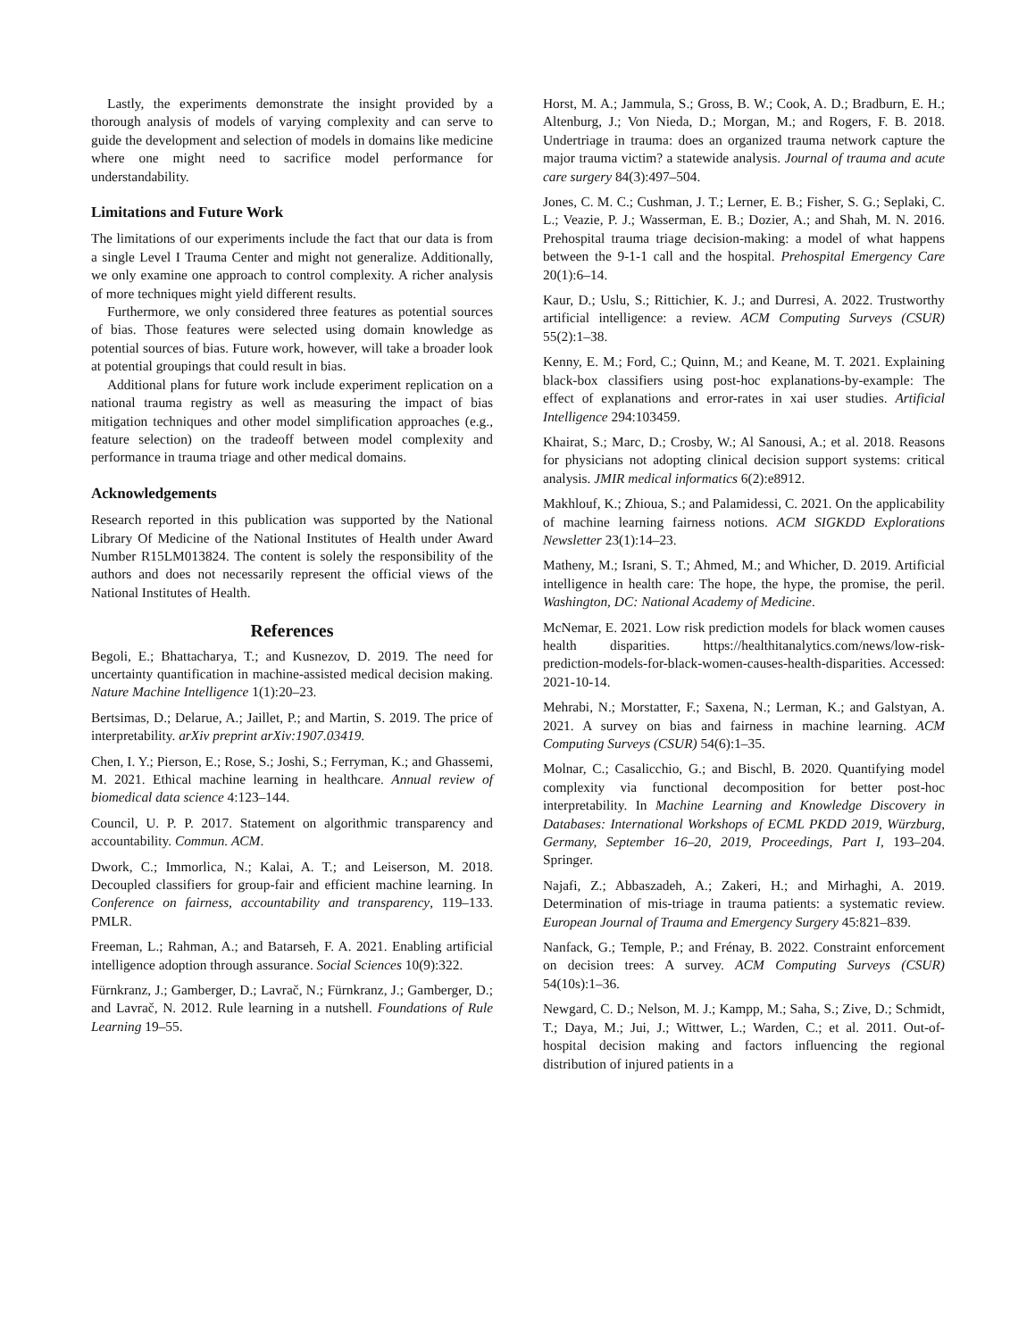Lastly, the experiments demonstrate the insight provided by a thorough analysis of models of varying complexity and can serve to guide the development and selection of models in domains like medicine where one might need to sacrifice model performance for understandability.
Limitations and Future Work
The limitations of our experiments include the fact that our data is from a single Level I Trauma Center and might not generalize. Additionally, we only examine one approach to control complexity. A richer analysis of more techniques might yield different results.
Furthermore, we only considered three features as potential sources of bias. Those features were selected using domain knowledge as potential sources of bias. Future work, however, will take a broader look at potential groupings that could result in bias.
Additional plans for future work include experiment replication on a national trauma registry as well as measuring the impact of bias mitigation techniques and other model simplification approaches (e.g., feature selection) on the tradeoff between model complexity and performance in trauma triage and other medical domains.
Acknowledgements
Research reported in this publication was supported by the National Library Of Medicine of the National Institutes of Health under Award Number R15LM013824. The content is solely the responsibility of the authors and does not necessarily represent the official views of the National Institutes of Health.
References
Begoli, E.; Bhattacharya, T.; and Kusnezov, D. 2019. The need for uncertainty quantification in machine-assisted medical decision making. Nature Machine Intelligence 1(1):20–23.
Bertsimas, D.; Delarue, A.; Jaillet, P.; and Martin, S. 2019. The price of interpretability. arXiv preprint arXiv:1907.03419.
Chen, I. Y.; Pierson, E.; Rose, S.; Joshi, S.; Ferryman, K.; and Ghassemi, M. 2021. Ethical machine learning in healthcare. Annual review of biomedical data science 4:123–144.
Council, U. P. P. 2017. Statement on algorithmic transparency and accountability. Commun. ACM.
Dwork, C.; Immorlica, N.; Kalai, A. T.; and Leiserson, M. 2018. Decoupled classifiers for group-fair and efficient machine learning. In Conference on fairness, accountability and transparency, 119–133. PMLR.
Freeman, L.; Rahman, A.; and Batarseh, F. A. 2021. Enabling artificial intelligence adoption through assurance. Social Sciences 10(9):322.
Fürnkranz, J.; Gamberger, D.; Lavrač, N.; Fürnkranz, J.; Gamberger, D.; and Lavrač, N. 2012. Rule learning in a nutshell. Foundations of Rule Learning 19–55.
Horst, M. A.; Jammula, S.; Gross, B. W.; Cook, A. D.; Bradburn, E. H.; Altenburg, J.; Von Nieda, D.; Morgan, M.; and Rogers, F. B. 2018. Undertriage in trauma: does an organized trauma network capture the major trauma victim? a statewide analysis. Journal of trauma and acute care surgery 84(3):497–504.
Jones, C. M. C.; Cushman, J. T.; Lerner, E. B.; Fisher, S. G.; Seplaki, C. L.; Veazie, P. J.; Wasserman, E. B.; Dozier, A.; and Shah, M. N. 2016. Prehospital trauma triage decision-making: a model of what happens between the 9-1-1 call and the hospital. Prehospital Emergency Care 20(1):6–14.
Kaur, D.; Uslu, S.; Rittichier, K. J.; and Durresi, A. 2022. Trustworthy artificial intelligence: a review. ACM Computing Surveys (CSUR) 55(2):1–38.
Kenny, E. M.; Ford, C.; Quinn, M.; and Keane, M. T. 2021. Explaining black-box classifiers using post-hoc explanations-by-example: The effect of explanations and error-rates in xai user studies. Artificial Intelligence 294:103459.
Khairat, S.; Marc, D.; Crosby, W.; Al Sanousi, A.; et al. 2018. Reasons for physicians not adopting clinical decision support systems: critical analysis. JMIR medical informatics 6(2):e8912.
Makhlouf, K.; Zhioua, S.; and Palamidessi, C. 2021. On the applicability of machine learning fairness notions. ACM SIGKDD Explorations Newsletter 23(1):14–23.
Matheny, M.; Israni, S. T.; Ahmed, M.; and Whicher, D. 2019. Artificial intelligence in health care: The hope, the hype, the promise, the peril. Washington, DC: National Academy of Medicine.
McNemar, E. 2021. Low risk prediction models for black women causes health disparities. https://healthitanalytics.com/news/low-risk-prediction-models-for-black-women-causes-health-disparities. Accessed: 2021-10-14.
Mehrabi, N.; Morstatter, F.; Saxena, N.; Lerman, K.; and Galstyan, A. 2021. A survey on bias and fairness in machine learning. ACM Computing Surveys (CSUR) 54(6):1–35.
Molnar, C.; Casalicchio, G.; and Bischl, B. 2020. Quantifying model complexity via functional decomposition for better post-hoc interpretability. In Machine Learning and Knowledge Discovery in Databases: International Workshops of ECML PKDD 2019, Würzburg, Germany, September 16–20, 2019, Proceedings, Part I, 193–204. Springer.
Najafi, Z.; Abbaszadeh, A.; Zakeri, H.; and Mirhaghi, A. 2019. Determination of mis-triage in trauma patients: a systematic review. European Journal of Trauma and Emergency Surgery 45:821–839.
Nanfack, G.; Temple, P.; and Frénay, B. 2022. Constraint enforcement on decision trees: A survey. ACM Computing Surveys (CSUR) 54(10s):1–36.
Newgard, C. D.; Nelson, M. J.; Kampp, M.; Saha, S.; Zive, D.; Schmidt, T.; Daya, M.; Jui, J.; Wittwer, L.; Warden, C.; et al. 2011. Out-of-hospital decision making and factors influencing the regional distribution of injured patients in a